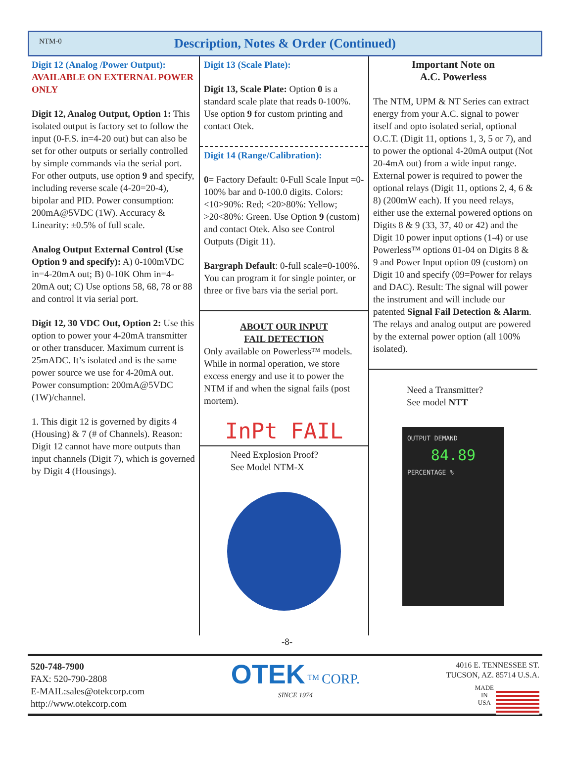NTM-0
Description, Notes & Order (Continued)
Digit 12 (Analog /Power Output):
AVAILABLE ON EXTERNAL POWER ONLY
Digit 12, Analog Output, Option 1: This isolated output is factory set to follow the input (0-F.S. in=4-20 out) but can also be set for other outputs or serially controlled by simple commands via the serial port. For other outputs, use option 9 and specify, including reverse scale (4-20=20-4), bipolar and PID. Power consumption: 200mA@5VDC (1W). Accuracy & Linearity: ±0.5% of full scale.
Analog Output External Control (Use Option 9 and specify): A) 0-100mVDC in=4-20mA out; B) 0-10K Ohm in=4-20mA out; C) Use options 58, 68, 78 or 88 and control it via serial port.
Digit 12, 30 VDC Out, Option 2: Use this option to power your 4-20mA transmitter or other transducer. Maximum current is 25mADC. It’s isolated and is the same power source we use for 4-20mA out. Power consumption: 200mA@5VDC (1W)/channel.
1. This digit 12 is governed by digits 4 (Housing) & 7 (# of Channels). Reason: Digit 12 cannot have more outputs than input channels (Digit 7), which is governed by Digit 4 (Housings).
Digit 13 (Scale Plate):
Digit 13, Scale Plate: Option 0 is a standard scale plate that reads 0-100%. Use option 9 for custom printing and contact Otek.
Digit 14 (Range/Calibration):
0= Factory Default: 0-Full Scale Input =0-100% bar and 0-100.0 digits. Colors: <10>90%: Red; <20>80%: Yellow; >20<80%: Green. Use Option 9 (custom) and contact Otek. Also see Control Outputs (Digit 11).
Bargraph Default: 0-full scale=0-100%. You can program it for single pointer, or three or five bars via the serial port.
ABOUT OUR INPUT
FAIL DETECTION
Only available on Powerless™ models. While in normal operation, we store excess energy and use it to power the NTM if and when the signal fails (post mortem).
InPt FAIL
Need Explosion Proof?
See Model NTM-X
Important Note on
A.C. Powerless
The NTM, UPM & NT Series can extract energy from your A.C. signal to power itself and opto isolated serial, optional O.C.T. (Digit 11, options 1, 3, 5 or 7), and to power the optional 4-20mA output (Not 20-4mA out) from a wide input range. External power is required to power the optional relays (Digit 11, options 2, 4, 6 & 8) (200mW each). If you need relays, either use the external powered options on Digits 8 & 9 (33, 37, 40 or 42) and the Digit 10 power input options (1-4) or use Powerless™ options 01-04 on Digits 8 & 9 and Power Input option 09 (custom) on Digit 10 and specify (09=Power for relays and DAC). Result: The signal will power the instrument and will include our patented Signal Fail Detection & Alarm. The relays and analog output are powered by the external power option (all 100% isolated).
Need a Transmitter?
See model NTT
OUTPUT DEMAND
84.89
PERCENTAGE %
-8-
520-748-7900
FAX: 520-790-2808
E-MAIL:sales@otekcorp.com
http://www.otekcorp.com
OTEK <sup>TM</sup> CORP.
SINCE 1974
4016 E. TENNESSEE ST.
TUCSON, AZ. 85714 U.S.A.
MADE
IN
USA